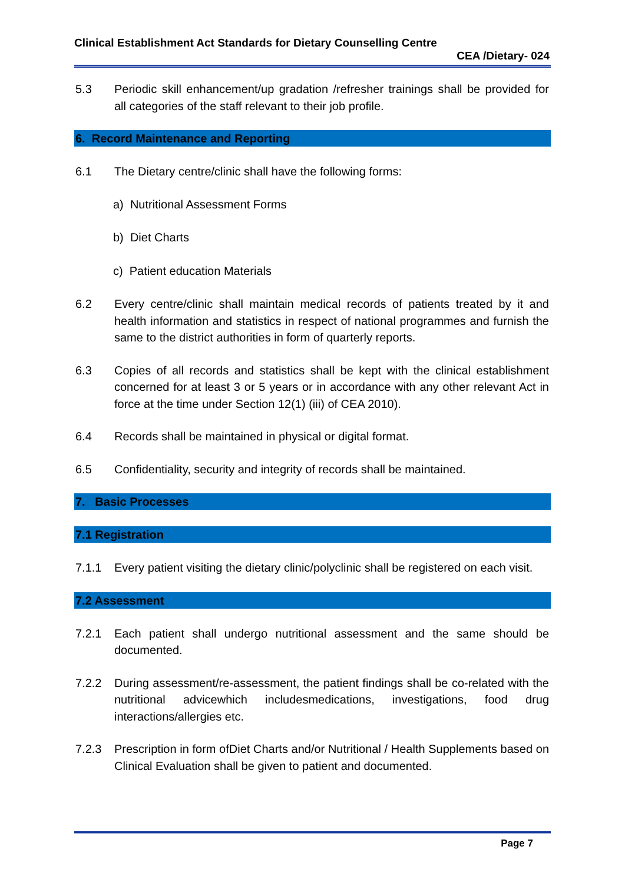Clinical Establishment Act Standards for Dietary Counselling Centre
CEA /Dietary- 024
5.3 Periodic skill enhancement/up gradation /refresher trainings shall be provided for all categories of the staff relevant to their job profile.
6. Record Maintenance and Reporting
6.1 The Dietary centre/clinic shall have the following forms:
a) Nutritional Assessment Forms
b) Diet Charts
c) Patient education Materials
6.2 Every centre/clinic shall maintain medical records of patients treated by it and health information and statistics in respect of national programmes and furnish the same to the district authorities in form of quarterly reports.
6.3 Copies of all records and statistics shall be kept with the clinical establishment concerned for at least 3 or 5 years or in accordance with any other relevant Act in force at the time under Section 12(1) (iii) of CEA 2010).
6.4 Records shall be maintained in physical or digital format.
6.5 Confidentiality, security and integrity of records shall be maintained.
7. Basic Processes
7.1 Registration
7.1.1 Every patient visiting the dietary clinic/polyclinic shall be registered on each visit.
7.2 Assessment
7.2.1 Each patient shall undergo nutritional assessment and the same should be documented.
7.2.2 During assessment/re-assessment, the patient findings shall be co-related with the nutritional advicewhich includesmedications, investigations, food drug interactions/allergies etc.
7.2.3 Prescription in form ofDiet Charts and/or Nutritional / Health Supplements based on Clinical Evaluation shall be given to patient and documented.
Page 7